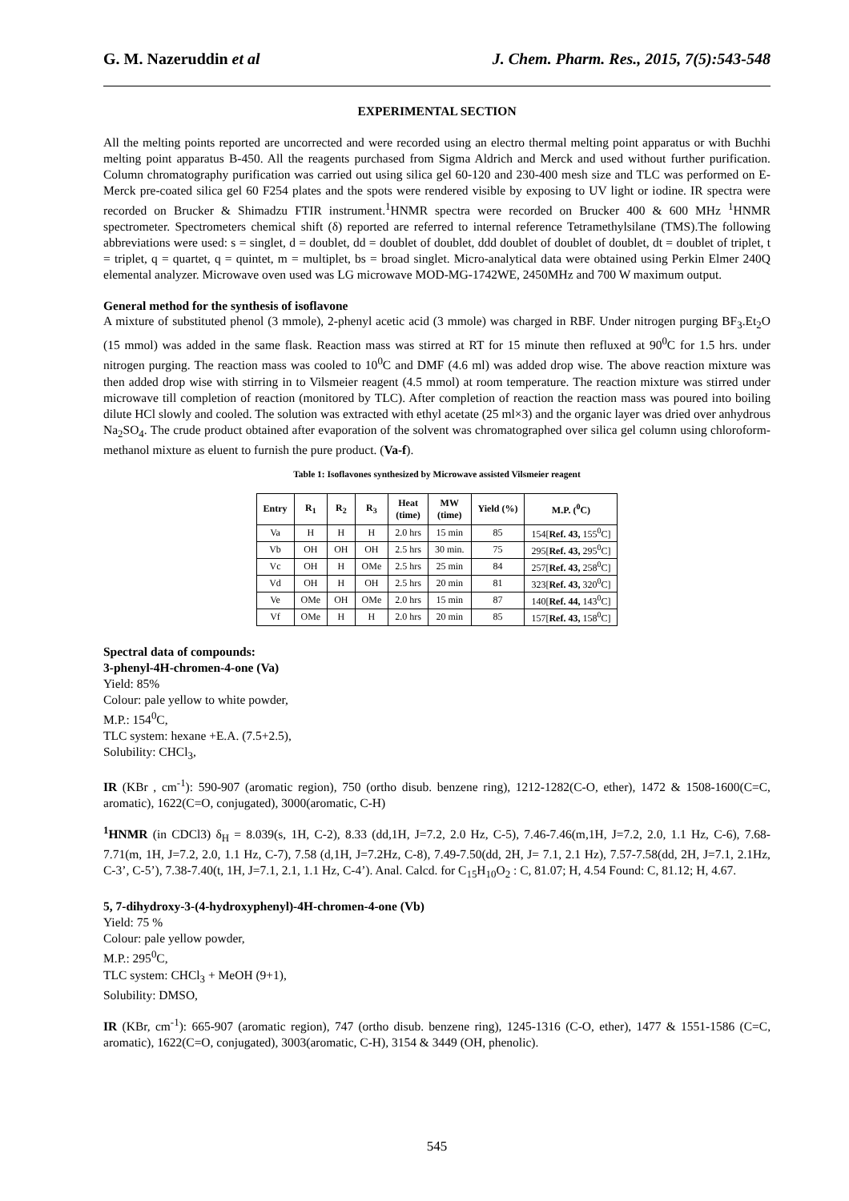G. M. Nazeruddin et al J. Chem. Pharm. Res., 2015, 7(5):543-548
EXPERIMENTAL SECTION
All the melting points reported are uncorrected and were recorded using an electro thermal melting point apparatus or with Buchhi melting point apparatus B-450. All the reagents purchased from Sigma Aldrich and Merck and used without further purification. Column chromatography purification was carried out using silica gel 60-120 and 230-400 mesh size and TLC was performed on E-Merck pre-coated silica gel 60 F254 plates and the spots were rendered visible by exposing to UV light or iodine. IR spectra were recorded on Brucker & Shimadzu FTIR instrument.<sup>1</sup>HNMR spectra were recorded on Brucker 400 & 600 MHz <sup>1</sup>HNMR spectrometer. Spectrometers chemical shift (δ) reported are referred to internal reference Tetramethylsilane (TMS).The following abbreviations were used: s = singlet, d = doublet, dd = doublet of doublet, ddd doublet of doublet of doublet, dt = doublet of triplet, t = triplet, q = quartet, q = quintet, m = multiplet, bs = broad singlet. Micro-analytical data were obtained using Perkin Elmer 240Q elemental analyzer. Microwave oven used was LG microwave MOD-MG-1742WE, 2450MHz and 700 W maximum output.
General method for the synthesis of isoflavone
A mixture of substituted phenol (3 mmole), 2-phenyl acetic acid (3 mmole) was charged in RBF. Under nitrogen purging BF<sub>3</sub>.Et<sub>2</sub>O (15 mmol) was added in the same flask. Reaction mass was stirred at RT for 15 minute then refluxed at 90<sup>0</sup>C for 1.5 hrs. under nitrogen purging. The reaction mass was cooled to 10<sup>0</sup>C and DMF (4.6 ml) was added drop wise. The above reaction mixture was then added drop wise with stirring in to Vilsmeier reagent (4.5 mmol) at room temperature. The reaction mixture was stirred under microwave till completion of reaction (monitored by TLC). After completion of reaction the reaction mass was poured into boiling dilute HCl slowly and cooled. The solution was extracted with ethyl acetate (25 ml×3) and the organic layer was dried over anhydrous Na<sub>2</sub>SO<sub>4</sub>. The crude product obtained after evaporation of the solvent was chromatographed over silica gel column using chloroform-methanol mixture as eluent to furnish the pure product. (Va-f).
Table 1: Isoflavones synthesized by Microwave assisted Vilsmeier reagent
| Entry | R<sub>1</sub> | R<sub>2</sub> | R<sub>3</sub> | Heat (time) | MW (time) | Yield (%) | M.P. (<sup>0</sup>C) |
| --- | --- | --- | --- | --- | --- | --- | --- |
| Va | H | H | H | 2.0 hrs | 15 min | 85 | 154[ Ref. 43, 155<sup>0</sup>C] |
| Vb | OH | OH | OH | 2.5 hrs | 30 min. | 75 | 295[ Ref. 43, 295<sup>0</sup>C] |
| Vc | OH | H | OMe | 2.5 hrs | 25 min | 84 | 257[ Ref. 43, 258<sup>0</sup>C] |
| Vd | OH | H | OH | 2.5 hrs | 20 min | 81 | 323[ Ref. 43, 320<sup>0</sup>C] |
| Ve | OMe | OH | OMe | 2.0 hrs | 15 min | 87 | 140[ Ref. 44, 143<sup>0</sup>C] |
| Vf | OMe | H | H | 2.0 hrs | 20 min | 85 | 157[ Ref. 43, 158<sup>0</sup>C] |
Spectral data of compounds:
3-phenyl-4H-chromen-4-one (Va)
Yield: 85%
Colour: pale yellow to white powder,
M.P.: 154<sup>0</sup>C,
TLC system: hexane +E.A. (7.5+2.5),
Solubility: CHCl<sub>3</sub>,
IR (KBr , cm<sup>-1</sup>): 590-907 (aromatic region), 750 (ortho disub. benzene ring), 1212-1282(C-O, ether), 1472 & 1508-1600(C=C, aromatic), 1622(C=O, conjugated), 3000(aromatic, C-H)
<sup>1</sup>HNMR (in CDCl3) δ<sub>H</sub> = 8.039(s, 1H, C-2), 8.33 (dd,1H, J=7.2, 2.0 Hz, C-5), 7.46-7.46(m,1H, J=7.2, 2.0, 1.1 Hz, C-6), 7.68-7.71(m, 1H, J=7.2, 2.0, 1.1 Hz, C-7), 7.58 (d,1H, J=7.2Hz, C-8), 7.49-7.50(dd, 2H, J= 7.1, 2.1 Hz), 7.57-7.58(dd, 2H, J=7.1, 2.1Hz, C-3’, C-5’), 7.38-7.40(t, 1H, J=7.1, 2.1, 1.1 Hz, C-4’). Anal. Calcd. for C<sub>15</sub>H<sub>10</sub>O<sub>2</sub> : C, 81.07; H, 4.54 Found: C, 81.12; H, 4.67.
5, 7-dihydroxy-3-(4-hydroxyphenyl)-4H-chromen-4-one (Vb)
Yield: 75 %
Colour: pale yellow powder,
M.P.: 295<sup>0</sup>C,
TLC system: CHCl<sub>3</sub> + MeOH (9+1),
Solubility: DMSO,
IR (KBr, cm<sup>-1</sup>): 665-907 (aromatic region), 747 (ortho disub. benzene ring), 1245-1316 (C-O, ether), 1477 & 1551-1586 (C=C, aromatic), 1622(C=O, conjugated), 3003(aromatic, C-H), 3154 & 3449 (OH, phenolic).
545